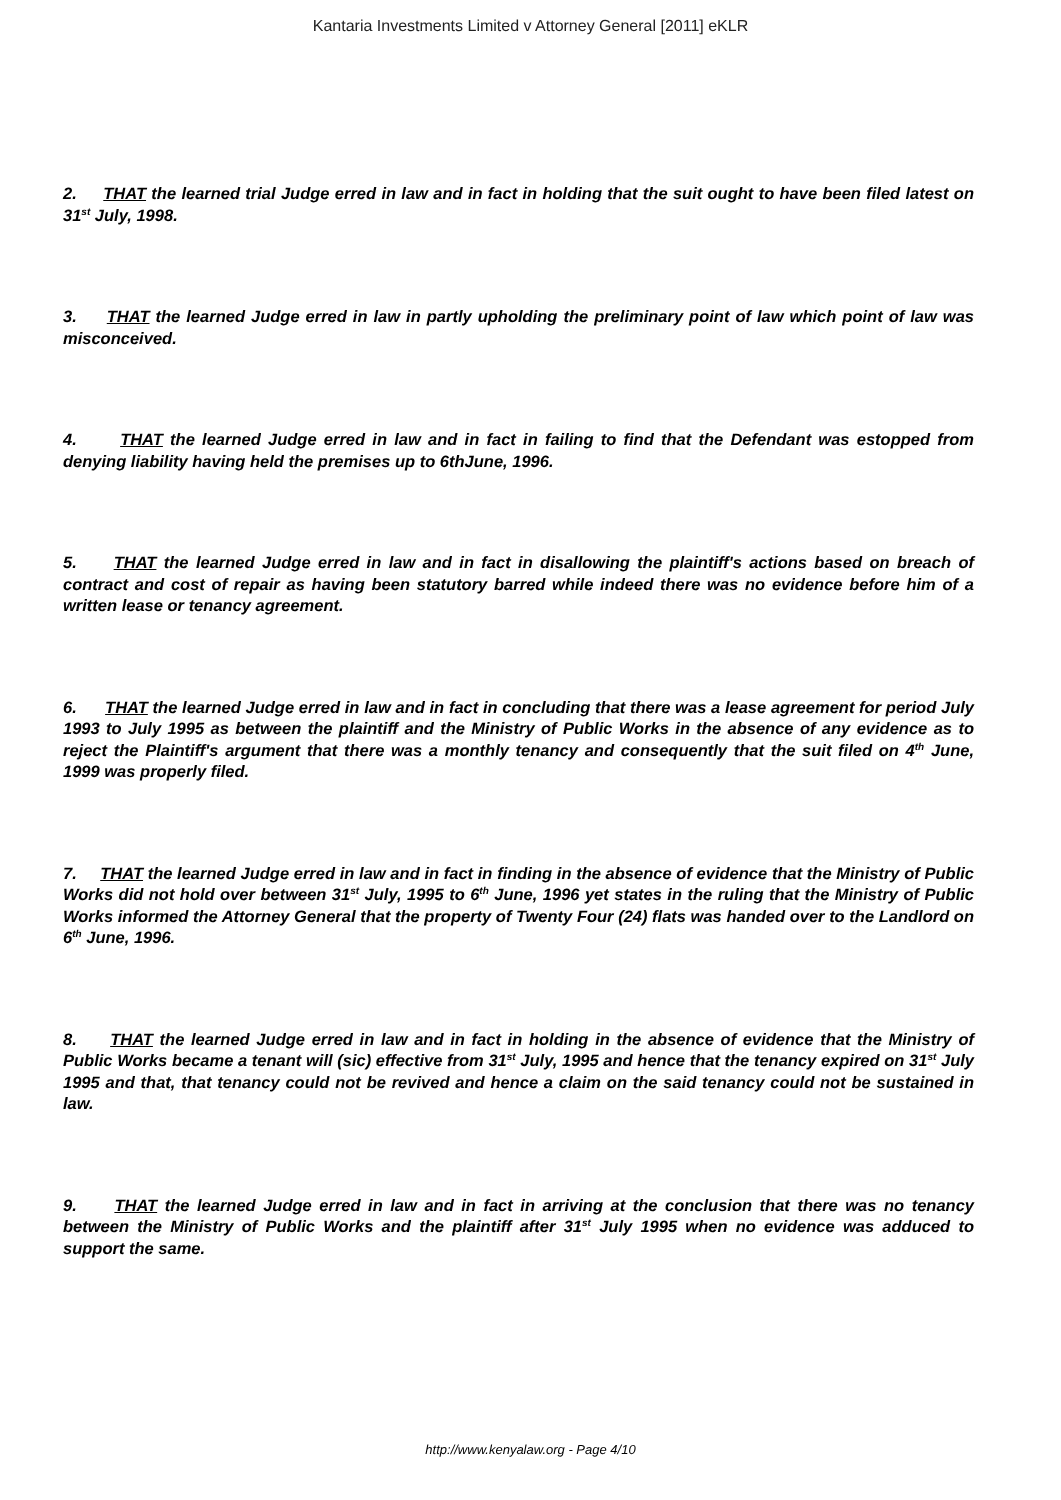Kantaria Investments Limited v Attorney General [2011] eKLR
2. THAT the learned trial Judge erred in law and in fact in holding that the suit ought to have been filed latest on 31<sup>st</sup> July, 1998.
3. THAT the learned Judge erred in law in partly upholding the preliminary point of law which point of law was misconceived.
4. THAT the learned Judge erred in law and in fact in failing to find that the Defendant was estopped from denying liability having held the premises up to 6thJune, 1996.
5. THAT the learned Judge erred in law and in fact in disallowing the plaintiff's actions based on breach of contract and cost of repair as having been statutory barred while indeed there was no evidence before him of a written lease or tenancy agreement.
6. THAT the learned Judge erred in law and in fact in concluding that there was a lease agreement for period July 1993 to July 1995 as between the plaintiff and the Ministry of Public Works in the absence of any evidence as to reject the Plaintiff's argument that there was a monthly tenancy and consequently that the suit filed on 4<sup>th</sup> June, 1999 was properly filed.
7. THAT the learned Judge erred in law and in fact in finding in the absence of evidence that the Ministry of Public Works did not hold over between 31<sup>st</sup> July, 1995 to 6<sup>th</sup> June, 1996 yet states in the ruling that the Ministry of Public Works informed the Attorney General that the property of Twenty Four (24) flats was handed over to the Landlord on 6<sup>th</sup> June, 1996.
8. THAT the learned Judge erred in law and in fact in holding in the absence of evidence that the Ministry of Public Works became a tenant will (sic) effective from 31<sup>st</sup> July, 1995 and hence that the tenancy expired on 31<sup>st</sup> July 1995 and that, that tenancy could not be revived and hence a claim on the said tenancy could not be sustained in law.
9. THAT the learned Judge erred in law and in fact in arriving at the conclusion that there was no tenancy between the Ministry of Public Works and the plaintiff after 31<sup>st</sup> July 1995 when no evidence was adduced to support the same.
http://www.kenyalaw.org - Page 4/10